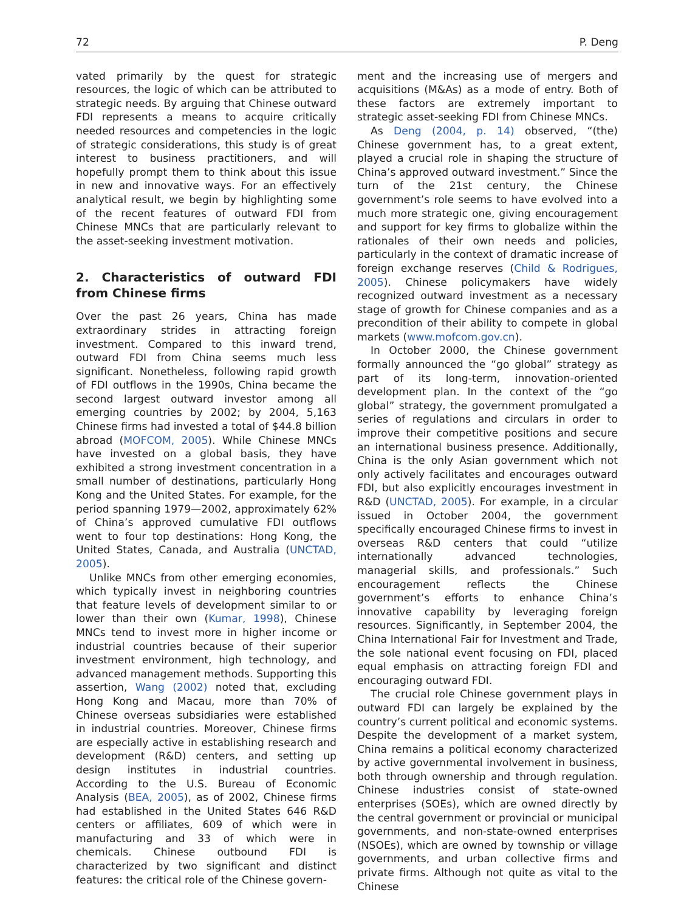72 P. Deng
vated primarily by the quest for strategic resources, the logic of which can be attributed to strategic needs. By arguing that Chinese outward FDI represents a means to acquire critically needed resources and competencies in the logic of strategic considerations, this study is of great interest to business practitioners, and will hopefully prompt them to think about this issue in new and innovative ways. For an effectively analytical result, we begin by highlighting some of the recent features of outward FDI from Chinese MNCs that are particularly relevant to the asset-seeking investment motivation.
2. Characteristics of outward FDI from Chinese firms
Over the past 26 years, China has made extraordinary strides in attracting foreign investment. Compared to this inward trend, outward FDI from China seems much less significant. Nonetheless, following rapid growth of FDI outflows in the 1990s, China became the second largest outward investor among all emerging countries by 2002; by 2004, 5,163 Chinese firms had invested a total of $44.8 billion abroad (MOFCOM, 2005). While Chinese MNCs have invested on a global basis, they have exhibited a strong investment concentration in a small number of destinations, particularly Hong Kong and the United States. For example, for the period spanning 1979—2002, approximately 62% of China’s approved cumulative FDI outflows went to four top destinations: Hong Kong, the United States, Canada, and Australia (UNCTAD, 2005).
Unlike MNCs from other emerging economies, which typically invest in neighboring countries that feature levels of development similar to or lower than their own (Kumar, 1998), Chinese MNCs tend to invest more in higher income or industrial countries because of their superior investment environment, high technology, and advanced management methods. Supporting this assertion, Wang (2002) noted that, excluding Hong Kong and Macau, more than 70% of Chinese overseas subsidiaries were established in industrial countries. Moreover, Chinese firms are especially active in establishing research and development (R&D) centers, and setting up design institutes in industrial countries. According to the U.S. Bureau of Economic Analysis (BEA, 2005), as of 2002, Chinese firms had established in the United States 646 R&D centers or affiliates, 609 of which were in manufacturing and 33 of which were in chemicals. Chinese outbound FDI is characterized by two significant and distinct features: the critical role of the Chinese govern-
ment and the increasing use of mergers and acquisitions (M&As) as a mode of entry. Both of these factors are extremely important to strategic asset-seeking FDI from Chinese MNCs.
As Deng (2004, p. 14) observed, “(the) Chinese government has, to a great extent, played a crucial role in shaping the structure of China’s approved outward investment.” Since the turn of the 21st century, the Chinese government’s role seems to have evolved into a much more strategic one, giving encouragement and support for key firms to globalize within the rationales of their own needs and policies, particularly in the context of dramatic increase of foreign exchange reserves (Child & Rodrigues, 2005). Chinese policymakers have widely recognized outward investment as a necessary stage of growth for Chinese companies and as a precondition of their ability to compete in global markets (www.mofcom.gov.cn).
In October 2000, the Chinese government formally announced the “go global” strategy as part of its long-term, innovation-oriented development plan. In the context of the “go global” strategy, the government promulgated a series of regulations and circulars in order to improve their competitive positions and secure an international business presence. Additionally, China is the only Asian government which not only actively facilitates and encourages outward FDI, but also explicitly encourages investment in R&D (UNCTAD, 2005). For example, in a circular issued in October 2004, the government specifically encouraged Chinese firms to invest in overseas R&D centers that could “utilize internationally advanced technologies, managerial skills, and professionals.” Such encouragement reflects the Chinese government’s efforts to enhance China’s innovative capability by leveraging foreign resources. Significantly, in September 2004, the China International Fair for Investment and Trade, the sole national event focusing on FDI, placed equal emphasis on attracting foreign FDI and encouraging outward FDI.
The crucial role Chinese government plays in outward FDI can largely be explained by the country’s current political and economic systems. Despite the development of a market system, China remains a political economy characterized by active governmental involvement in business, both through ownership and through regulation. Chinese industries consist of state-owned enterprises (SOEs), which are owned directly by the central government or provincial or municipal governments, and non-state-owned enterprises (NSOEs), which are owned by township or village governments, and urban collective firms and private firms. Although not quite as vital to the Chinese